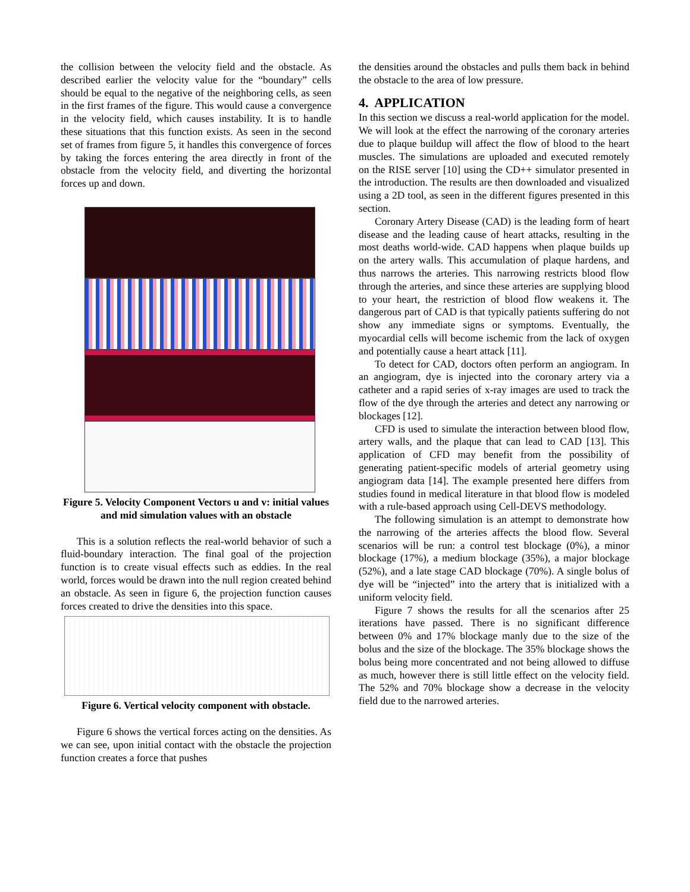the collision between the velocity field and the obstacle. As described earlier the velocity value for the “boundary” cells should be equal to the negative of the neighboring cells, as seen in the first frames of the figure. This would cause a convergence in the velocity field, which causes instability. It is to handle these situations that this function exists. As seen in the second set of frames from figure 5, it handles this convergence of forces by taking the forces entering the area directly in front of the obstacle from the velocity field, and diverting the horizontal forces up and down.
Figure 5. Velocity Component Vectors u and v: initial values and mid simulation values with an obstacle
This is a solution reflects the real-world behavior of such a fluid-boundary interaction. The final goal of the projection function is to create visual effects such as eddies. In the real world, forces would be drawn into the null region created behind an obstacle. As seen in figure 6, the projection function causes forces created to drive the densities into this space.
Figure 6. Vertical velocity component with obstacle.
Figure 6 shows the vertical forces acting on the densities. As we can see, upon initial contact with the obstacle the projection function creates a force that pushes
the densities around the obstacles and pulls them back in behind the obstacle to the area of low pressure.
4. APPLICATION
In this section we discuss a real-world application for the model. We will look at the effect the narrowing of the coronary arteries due to plaque buildup will affect the flow of blood to the heart muscles. The simulations are uploaded and executed remotely on the RISE server [10] using the CD++ simulator presented in the introduction. The results are then downloaded and visualized using a 2D tool, as seen in the different figures presented in this section.
Coronary Artery Disease (CAD) is the leading form of heart disease and the leading cause of heart attacks, resulting in the most deaths world-wide. CAD happens when plaque builds up on the artery walls. This accumulation of plaque hardens, and thus narrows the arteries. This narrowing restricts blood flow through the arteries, and since these arteries are supplying blood to your heart, the restriction of blood flow weakens it. The dangerous part of CAD is that typically patients suffering do not show any immediate signs or symptoms. Eventually, the myocardial cells will become ischemic from the lack of oxygen and potentially cause a heart attack [11].
To detect for CAD, doctors often perform an angiogram. In an angiogram, dye is injected into the coronary artery via a catheter and a rapid series of x-ray images are used to track the flow of the dye through the arteries and detect any narrowing or blockages [12].
CFD is used to simulate the interaction between blood flow, artery walls, and the plaque that can lead to CAD [13]. This application of CFD may benefit from the possibility of generating patient-specific models of arterial geometry using angiogram data [14]. The example presented here differs from studies found in medical literature in that blood flow is modeled with a rule-based approach using Cell-DEVS methodology.
The following simulation is an attempt to demonstrate how the narrowing of the arteries affects the blood flow. Several scenarios will be run: a control test blockage (0%), a minor blockage (17%), a medium blockage (35%), a major blockage (52%), and a late stage CAD blockage (70%). A single bolus of dye will be “injected” into the artery that is initialized with a uniform velocity field.
Figure 7 shows the results for all the scenarios after 25 iterations have passed. There is no significant difference between 0% and 17% blockage manly due to the size of the bolus and the size of the blockage. The 35% blockage shows the bolus being more concentrated and not being allowed to diffuse as much, however there is still little effect on the velocity field. The 52% and 70% blockage show a decrease in the velocity field due to the narrowed arteries.